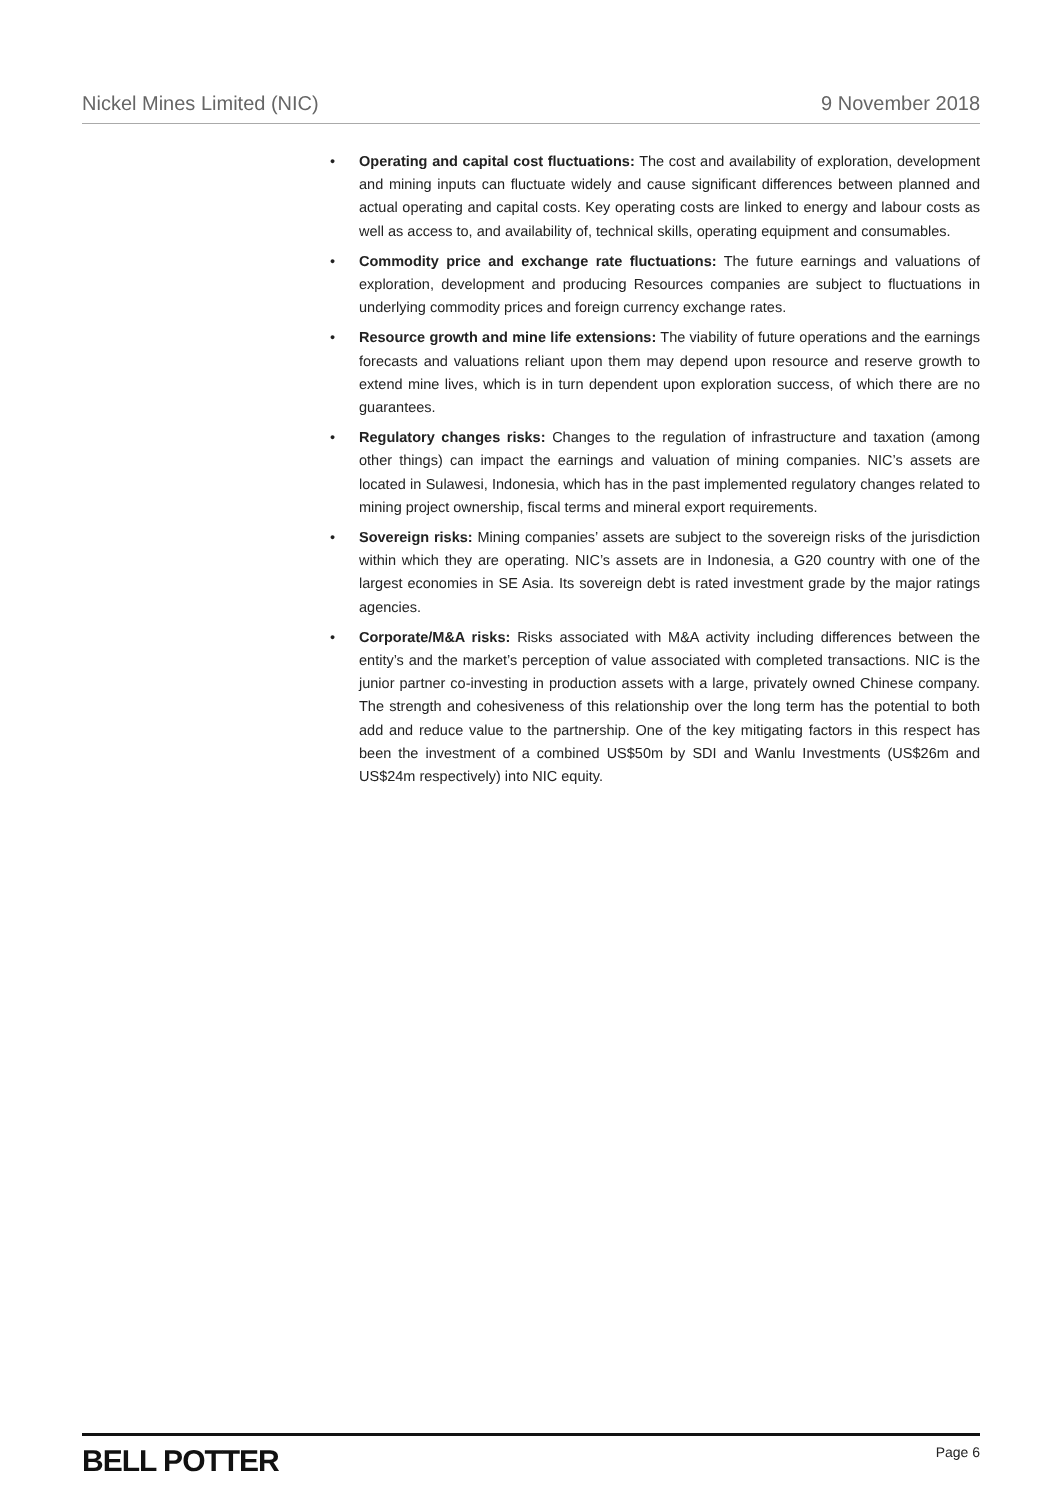Nickel Mines Limited (NIC) 9 November 2018
• Operating and capital cost fluctuations: The cost and availability of exploration, development and mining inputs can fluctuate widely and cause significant differences between planned and actual operating and capital costs. Key operating costs are linked to energy and labour costs as well as access to, and availability of, technical skills, operating equipment and consumables.
• Commodity price and exchange rate fluctuations: The future earnings and valuations of exploration, development and producing Resources companies are subject to fluctuations in underlying commodity prices and foreign currency exchange rates.
• Resource growth and mine life extensions: The viability of future operations and the earnings forecasts and valuations reliant upon them may depend upon resource and reserve growth to extend mine lives, which is in turn dependent upon exploration success, of which there are no guarantees.
• Regulatory changes risks: Changes to the regulation of infrastructure and taxation (among other things) can impact the earnings and valuation of mining companies. NIC’s assets are located in Sulawesi, Indonesia, which has in the past implemented regulatory changes related to mining project ownership, fiscal terms and mineral export requirements.
• Sovereign risks: Mining companies’ assets are subject to the sovereign risks of the jurisdiction within which they are operating. NIC’s assets are in Indonesia, a G20 country with one of the largest economies in SE Asia. Its sovereign debt is rated investment grade by the major ratings agencies.
• Corporate/M&A risks: Risks associated with M&A activity including differences between the entity’s and the market’s perception of value associated with completed transactions. NIC is the junior partner co-investing in production assets with a large, privately owned Chinese company. The strength and cohesiveness of this relationship over the long term has the potential to both add and reduce value to the partnership. One of the key mitigating factors in this respect has been the investment of a combined US$50m by SDI and Wanlu Investments (US$26m and US$24m respectively) into NIC equity.
BELL POTTER Page 6